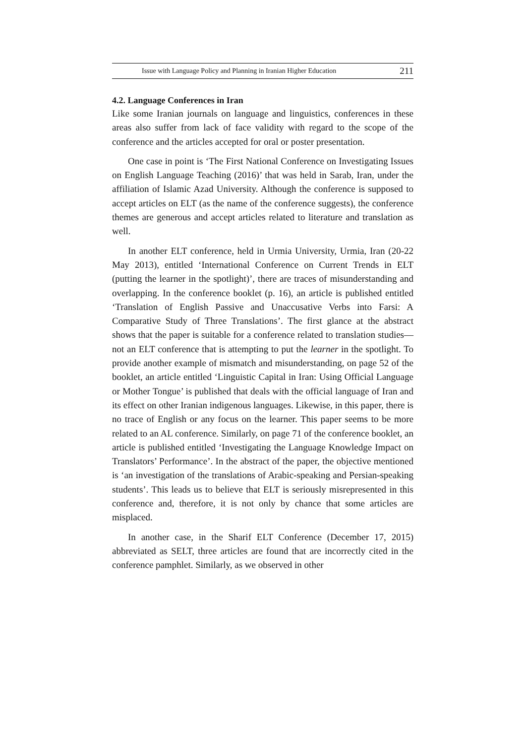Issue with Language Policy and Planning in Iranian Higher Education 211
4.2. Language Conferences in Iran
Like some Iranian journals on language and linguistics, conferences in these areas also suffer from lack of face validity with regard to the scope of the conference and the articles accepted for oral or poster presentation.
One case in point is ‘The First National Conference on Investigating Issues on English Language Teaching (2016)’ that was held in Sarab, Iran, under the affiliation of Islamic Azad University. Although the conference is supposed to accept articles on ELT (as the name of the conference suggests), the conference themes are generous and accept articles related to literature and translation as well.
In another ELT conference, held in Urmia University, Urmia, Iran (20-22 May 2013), entitled ‘International Conference on Current Trends in ELT (putting the learner in the spotlight)’, there are traces of misunderstanding and overlapping. In the conference booklet (p. 16), an article is published entitled ‘Translation of English Passive and Unaccusative Verbs into Farsi: A Comparative Study of Three Translations’. The first glance at the abstract shows that the paper is suitable for a conference related to translation studies— not an ELT conference that is attempting to put the learner in the spotlight. To provide another example of mismatch and misunderstanding, on page 52 of the booklet, an article entitled ‘Linguistic Capital in Iran: Using Official Language or Mother Tongue’ is published that deals with the official language of Iran and its effect on other Iranian indigenous languages. Likewise, in this paper, there is no trace of English or any focus on the learner. This paper seems to be more related to an AL conference. Similarly, on page 71 of the conference booklet, an article is published entitled ‘Investigating the Language Knowledge Impact on Translators’ Performance’. In the abstract of the paper, the objective mentioned is ‘an investigation of the translations of Arabic-speaking and Persian-speaking students’. This leads us to believe that ELT is seriously misrepresented in this conference and, therefore, it is not only by chance that some articles are misplaced.
In another case, in the Sharif ELT Conference (December 17, 2015) abbreviated as SELT, three articles are found that are incorrectly cited in the conference pamphlet. Similarly, as we observed in other